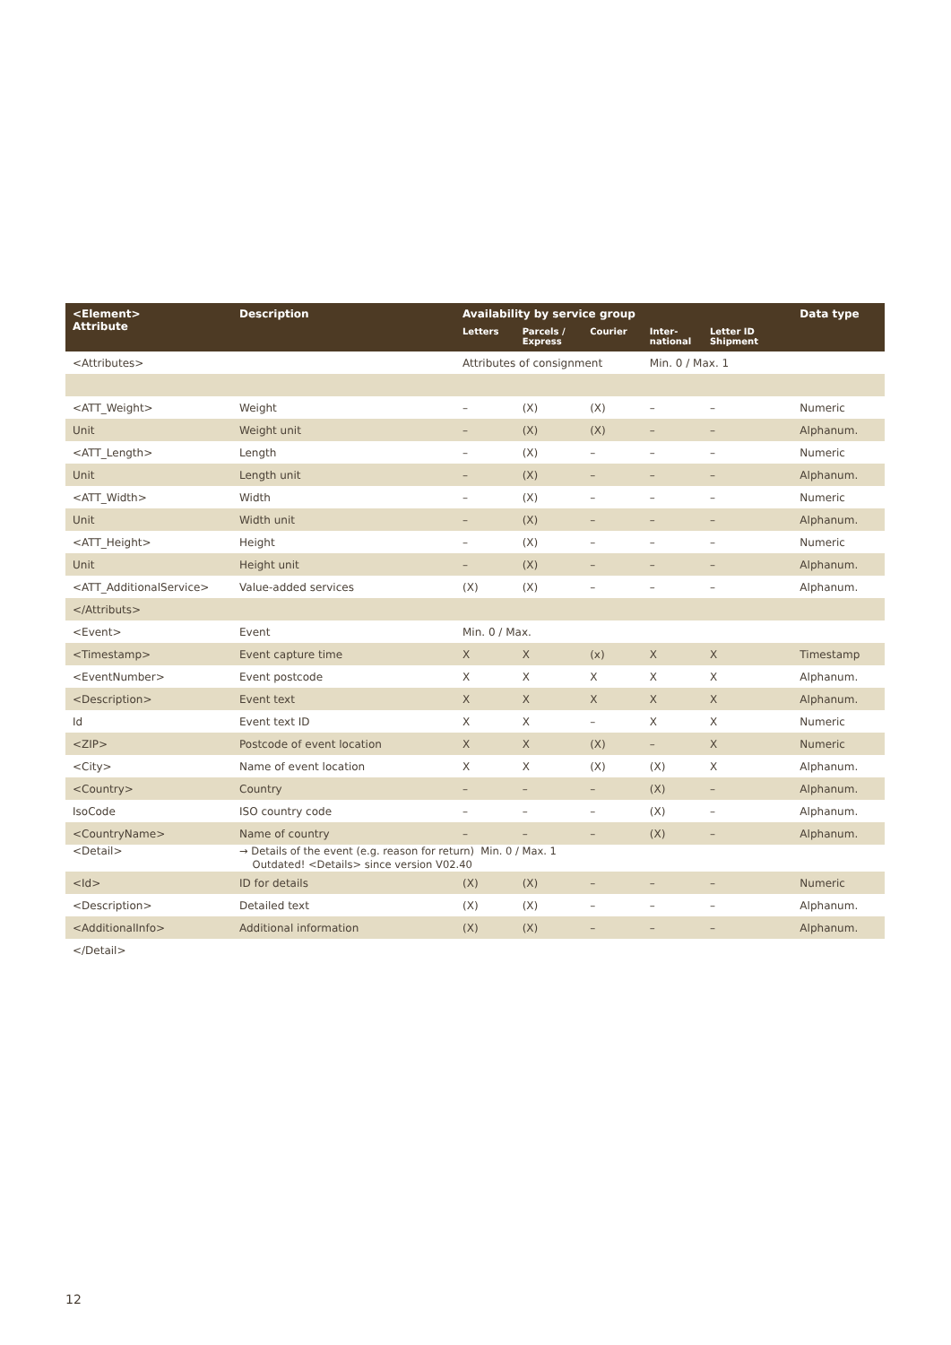| <Element> Attribute | Description | Availability by service group | | | | | | Data type |
| --- | --- | --- | --- | --- | --- | --- | --- | --- |
| | | Letters | Parcels / Express | Courier | Inter- national | Letter ID Shipment | | |
| <Attributes> | | Attributes of consignment | | | Min. 0 / Max. 1 | | | |
| <ATT_Weight> | Weight | – | (X) | (X) | – | – | | Numeric |
| Unit | Weight unit | – | (X) | (X) | – | – | | Alphanum. |
| <ATT_Length> | Length | – | (X) | – | – | – | | Numeric |
| Unit | Length unit | – | (X) | – | – | – | | Alphanum. |
| <ATT_Width> | Width | – | (X) | – | – | – | | Numeric |
| Unit | Width unit | – | (X) | – | – | – | | Alphanum. |
| <ATT_Height> | Height | – | (X) | – | – | – | | Numeric |
| Unit | Height unit | – | (X) | – | – | – | | Alphanum. |
| <ATT_AdditionalService> | Value-added services | (X) | (X) | – | – | – | | Alphanum. |
| </Attributs> | | | | | | | | |
| <Event> | Event | Min. 0 / Max. | | | | | | |
| <Timestamp> | Event capture time | X | X | (x) | X | X | | Timestamp |
| <EventNumber> | Event postcode | X | X | X | X | X | | Alphanum. |
| <Description> | Event text | X | X | X | X | X | | Alphanum. |
| Id | Event text ID | X | X | – | X | X | | Numeric |
| <ZIP> | Postcode of event location | X | X | (X) | – | X | | Numeric |
| <City> | Name of event location | X | X | (X) | (X) | X | | Alphanum. |
| <Country> | Country | – | – | – | (X) | – | | Alphanum. |
| IsoCode | ISO country code | – | – | – | (X) | – | | Alphanum. |
| <CountryName> | Name of country | – | – | – | (X) | – | | Alphanum. |
| <Detail> | → Details of the event (e.g. reason for return) Min. 0 / Max. 1 Outdated! <Details> since version V02.40 | | | | | | | |
| <Id> | ID for details | (X) | (X) | – | – | – | | Numeric |
| <Description> | Detailed text | (X) | (X) | – | – | – | | Alphanum. |
| <AdditionalInfo> | Additional information | (X) | (X) | – | – | – | | Alphanum. |
| </Detail> | | | | | | | | |
12